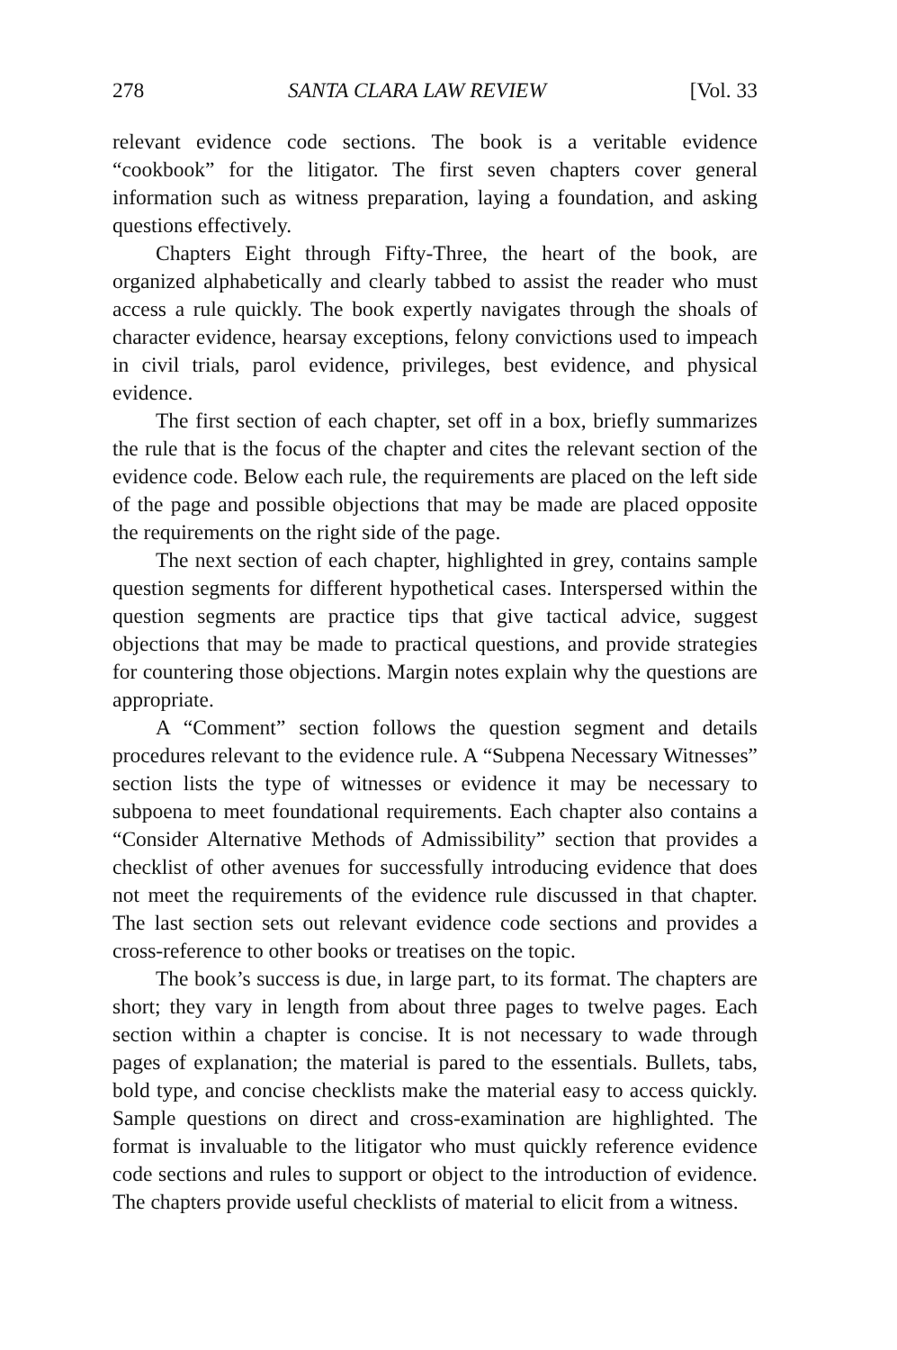278 SANTA CLARA LAW REVIEW [Vol. 33
relevant evidence code sections. The book is a veritable evidence “cookbook” for the litigator. The first seven chapters cover general information such as witness preparation, laying a foundation, and asking questions effectively.
Chapters Eight through Fifty-Three, the heart of the book, are organized alphabetically and clearly tabbed to assist the reader who must access a rule quickly. The book expertly navigates through the shoals of character evidence, hearsay exceptions, felony convictions used to impeach in civil trials, parol evidence, privileges, best evidence, and physical evidence.
The first section of each chapter, set off in a box, briefly summarizes the rule that is the focus of the chapter and cites the relevant section of the evidence code. Below each rule, the requirements are placed on the left side of the page and possible objections that may be made are placed opposite the requirements on the right side of the page.
The next section of each chapter, highlighted in grey, contains sample question segments for different hypothetical cases. Interspersed within the question segments are practice tips that give tactical advice, suggest objections that may be made to practical questions, and provide strategies for countering those objections. Margin notes explain why the questions are appropriate.
A “Comment” section follows the question segment and details procedures relevant to the evidence rule. A “Subpena Necessary Witnesses” section lists the type of witnesses or evidence it may be necessary to subpoena to meet foundational requirements. Each chapter also contains a “Consider Alternative Methods of Admissibility” section that provides a checklist of other avenues for successfully introducing evidence that does not meet the requirements of the evidence rule discussed in that chapter. The last section sets out relevant evidence code sections and provides a cross-reference to other books or treatises on the topic.
The book’s success is due, in large part, to its format. The chapters are short; they vary in length from about three pages to twelve pages. Each section within a chapter is concise. It is not necessary to wade through pages of explanation; the material is pared to the essentials. Bullets, tabs, bold type, and concise checklists make the material easy to access quickly. Sample questions on direct and cross-examination are highlighted. The format is invaluable to the litigator who must quickly reference evidence code sections and rules to support or object to the introduction of evidence. The chapters provide useful checklists of material to elicit from a witness.